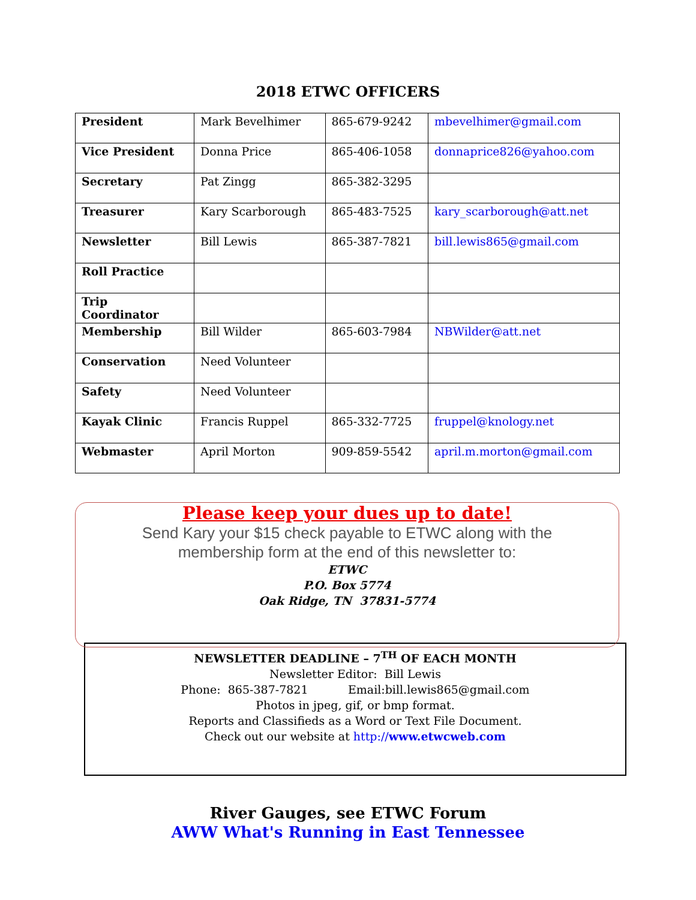2018 ETWC OFFICERS
| President | Mark Bevelhimer | 865-679-9242 | mbevelhimer@gmail.com |
| Vice President | Donna Price | 865-406-1058 | donnaprice826@yahoo.com |
| Secretary | Pat Zingg | 865-382-3295 | |
| Treasurer | Kary Scarborough | 865-483-7525 | kary_scarborough@att.net |
| Newsletter | Bill Lewis | 865-387-7821 | bill.lewis865@gmail.com |
| Roll Practice | | | |
| Trip Coordinator | | | |
| Membership | Bill Wilder | 865-603-7984 | NBWilder@att.net |
| Conservation | Need Volunteer | | |
| Safety | Need Volunteer | | |
| Kayak Clinic | Francis Ruppel | 865-332-7725 | fruppel@knology.net |
| Webmaster | April Morton | 909-859-5542 | april.m.morton@gmail.com |
Please keep your dues up to date!
Send Kary your $15 check payable to ETWC along with the
membership form at the end of this newsletter to:
ETWC
P.O. Box 5774
Oak Ridge, TN 37831-5774
NEWSLETTER DEADLINE – 7<sup>TH</sup> OF EACH MONTH
Newsletter Editor: Bill Lewis
Phone: 865-387-7821 Email:bill.lewis865@gmail.com
Photos in jpeg, gif, or bmp format.
Reports and Classifieds as a Word or Text File Document.
Check out our website at http://www.etwcweb.com
River Gauges, see ETWC Forum
AWW What's Running in East Tennessee